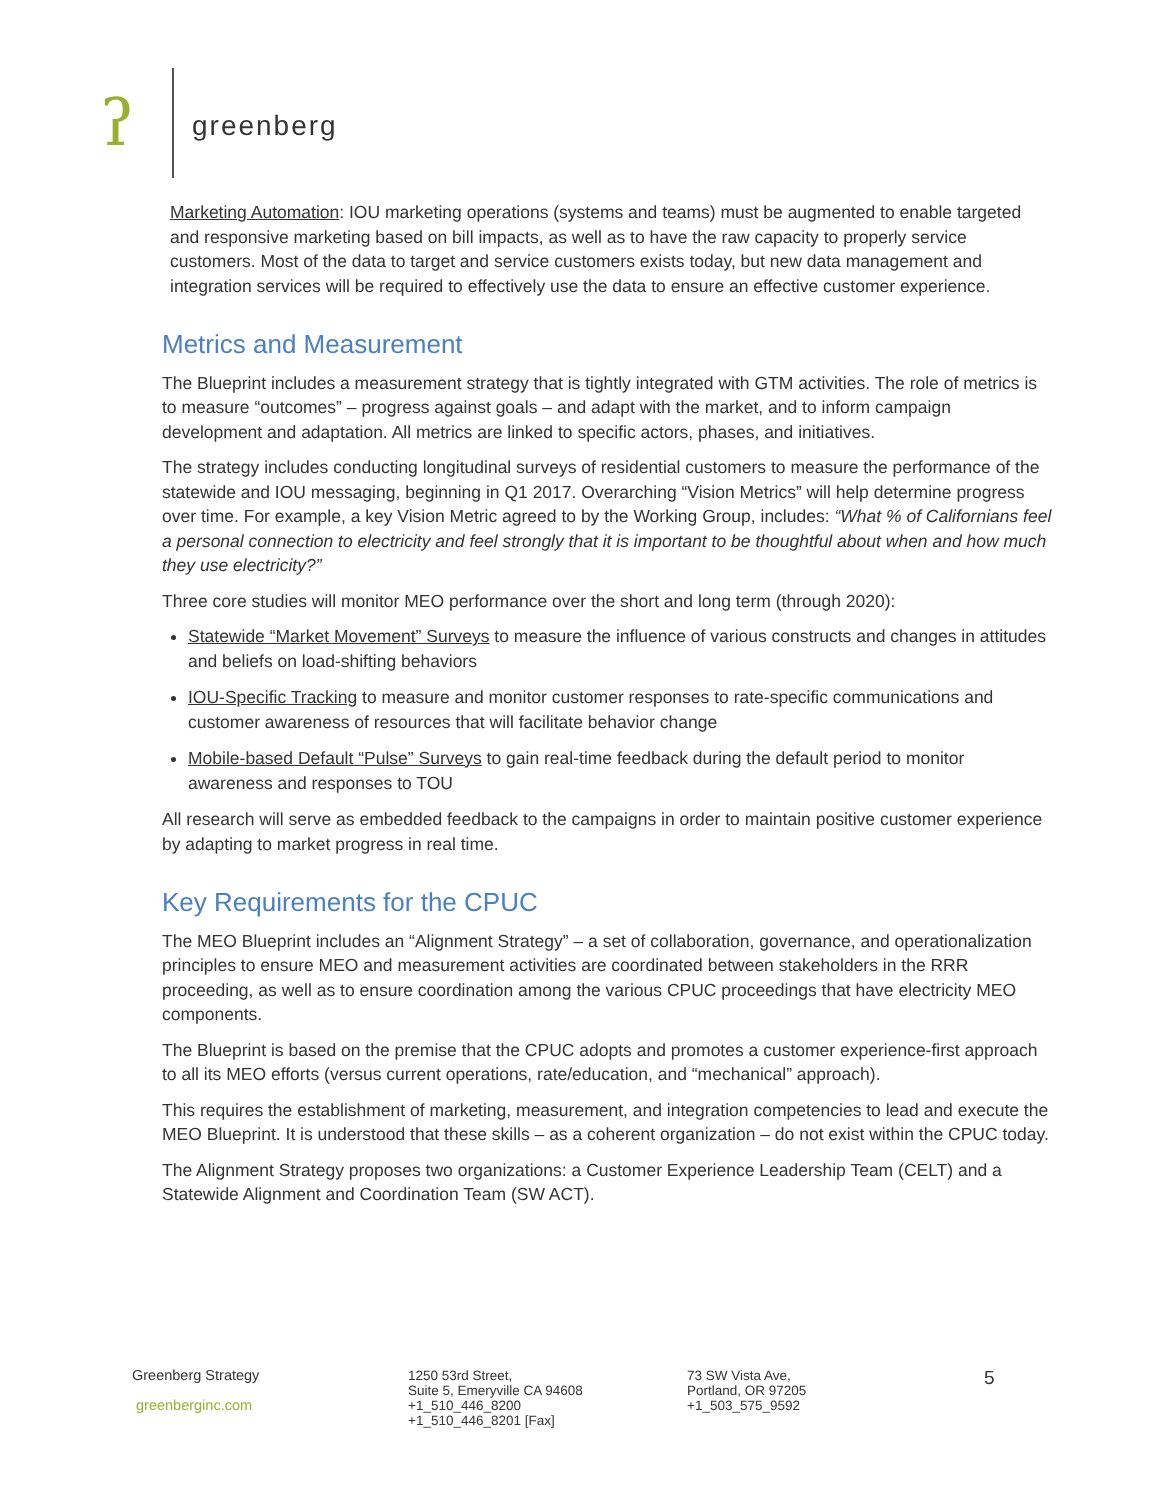ʔ greenberg
Marketing Automation: IOU marketing operations (systems and teams) must be augmented to enable targeted and responsive marketing based on bill impacts, as well as to have the raw capacity to properly service customers. Most of the data to target and service customers exists today, but new data management and integration services will be required to effectively use the data to ensure an effective customer experience.
Metrics and Measurement
The Blueprint includes a measurement strategy that is tightly integrated with GTM activities. The role of metrics is to measure “outcomes” – progress against goals – and adapt with the market, and to inform campaign development and adaptation. All metrics are linked to specific actors, phases, and initiatives.
The strategy includes conducting longitudinal surveys of residential customers to measure the performance of the statewide and IOU messaging, beginning in Q1 2017. Overarching “Vision Metrics” will help determine progress over time. For example, a key Vision Metric agreed to by the Working Group, includes: “What % of Californians feel a personal connection to electricity and feel strongly that it is important to be thoughtful about when and how much they use electricity?”
Three core studies will monitor MEO performance over the short and long term (through 2020):
Statewide “Market Movement” Surveys to measure the influence of various constructs and changes in attitudes and beliefs on load-shifting behaviors
IOU-Specific Tracking to measure and monitor customer responses to rate-specific communications and customer awareness of resources that will facilitate behavior change
Mobile-based Default “Pulse” Surveys to gain real-time feedback during the default period to monitor awareness and responses to TOU
All research will serve as embedded feedback to the campaigns in order to maintain positive customer experience by adapting to market progress in real time.
Key Requirements for the CPUC
The MEO Blueprint includes an “Alignment Strategy” – a set of collaboration, governance, and operationalization principles to ensure MEO and measurement activities are coordinated between stakeholders in the RRR proceeding, as well as to ensure coordination among the various CPUC proceedings that have electricity MEO components.
The Blueprint is based on the premise that the CPUC adopts and promotes a customer experience-first approach to all its MEO efforts (versus current operations, rate/education, and “mechanical” approach).
This requires the establishment of marketing, measurement, and integration competencies to lead and execute the MEO Blueprint. It is understood that these skills – as a coherent organization – do not exist within the CPUC today.
The Alignment Strategy proposes two organizations: a Customer Experience Leadership Team (CELT) and a Statewide Alignment and Coordination Team (SW ACT).
Greenberg Strategy
greenberginc.com
1250 53rd Street,
Suite 5, Emeryville CA 94608
+1_510_446_8200
+1_510_446_8201 [Fax]
73 SW Vista Ave,
Portland, OR 97205
+1_503_575_9592
5